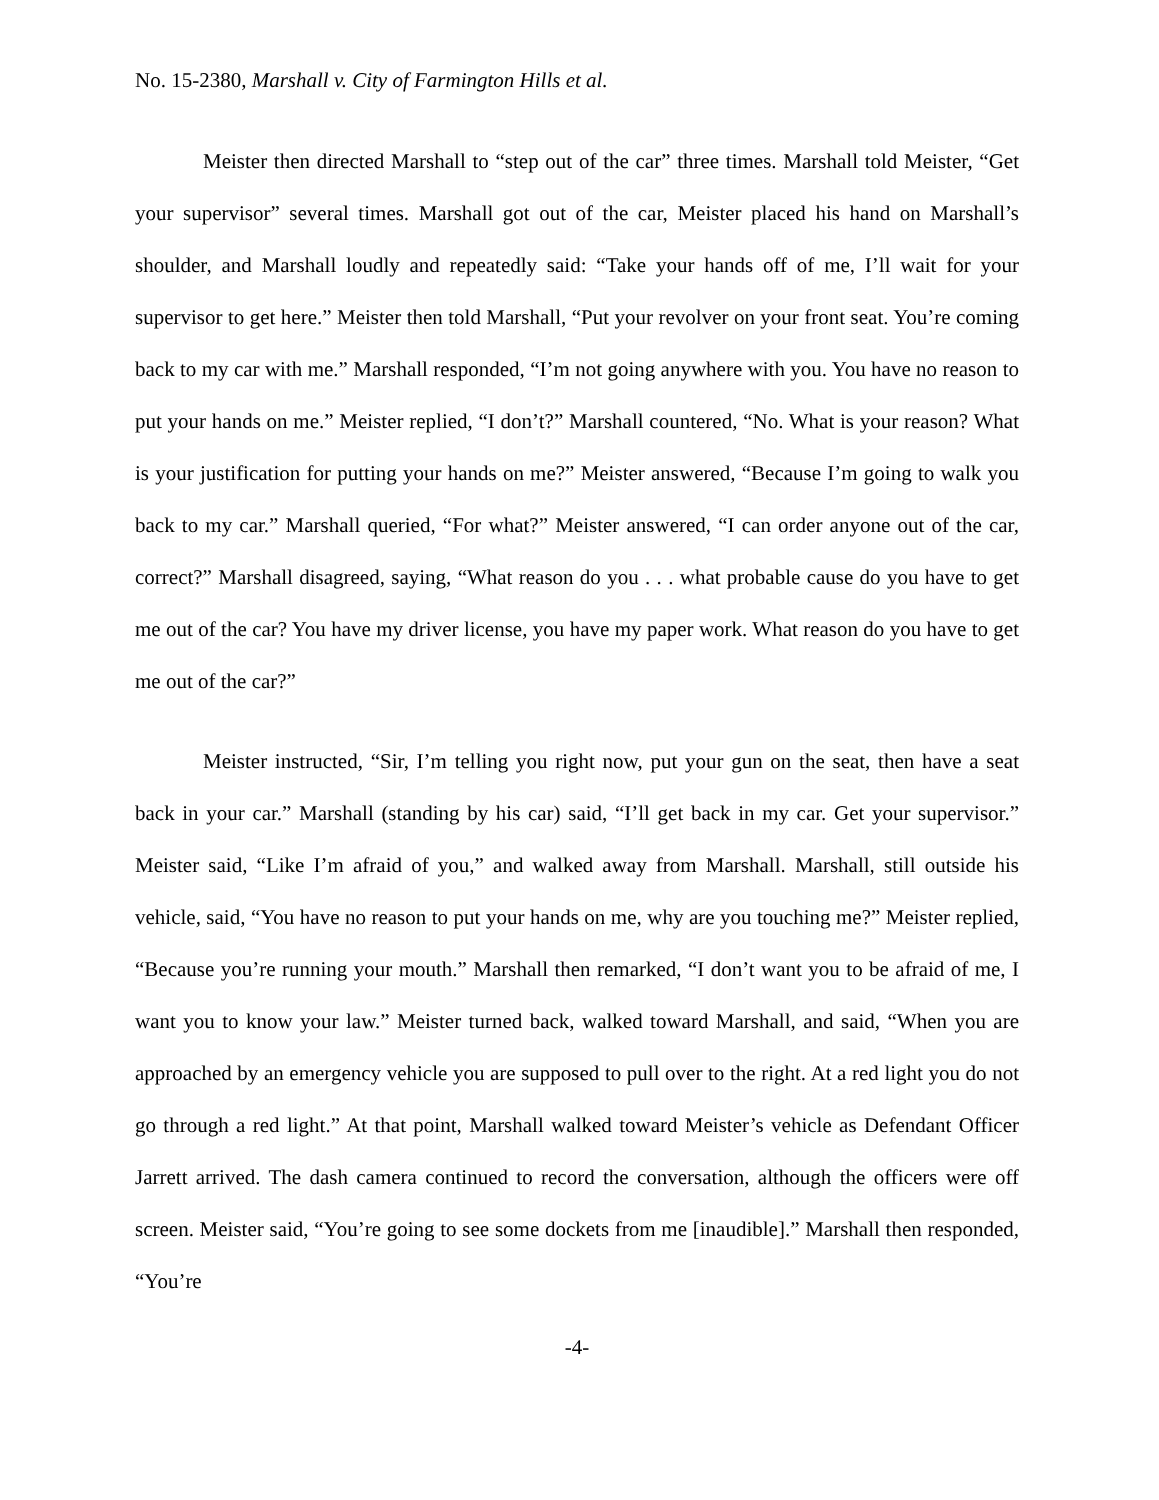No. 15-2380, Marshall v. City of Farmington Hills et al.
Meister then directed Marshall to “step out of the car” three times. Marshall told Meister, “Get your supervisor” several times. Marshall got out of the car, Meister placed his hand on Marshall’s shoulder, and Marshall loudly and repeatedly said: “Take your hands off of me, I’ll wait for your supervisor to get here.” Meister then told Marshall, “Put your revolver on your front seat. You’re coming back to my car with me.” Marshall responded, “I’m not going anywhere with you. You have no reason to put your hands on me.” Meister replied, “I don’t?” Marshall countered, “No. What is your reason? What is your justification for putting your hands on me?” Meister answered, “Because I’m going to walk you back to my car.” Marshall queried, “For what?” Meister answered, “I can order anyone out of the car, correct?” Marshall disagreed, saying, “What reason do you . . . what probable cause do you have to get me out of the car? You have my driver license, you have my paper work. What reason do you have to get me out of the car?”
Meister instructed, “Sir, I’m telling you right now, put your gun on the seat, then have a seat back in your car.” Marshall (standing by his car) said, “I’ll get back in my car. Get your supervisor.” Meister said, “Like I’m afraid of you,” and walked away from Marshall. Marshall, still outside his vehicle, said, “You have no reason to put your hands on me, why are you touching me?” Meister replied, “Because you’re running your mouth.” Marshall then remarked, “I don’t want you to be afraid of me, I want you to know your law.” Meister turned back, walked toward Marshall, and said, “When you are approached by an emergency vehicle you are supposed to pull over to the right. At a red light you do not go through a red light.” At that point, Marshall walked toward Meister’s vehicle as Defendant Officer Jarrett arrived. The dash camera continued to record the conversation, although the officers were off screen. Meister said, “You’re going to see some dockets from me [inaudible].” Marshall then responded, “You’re
-4-